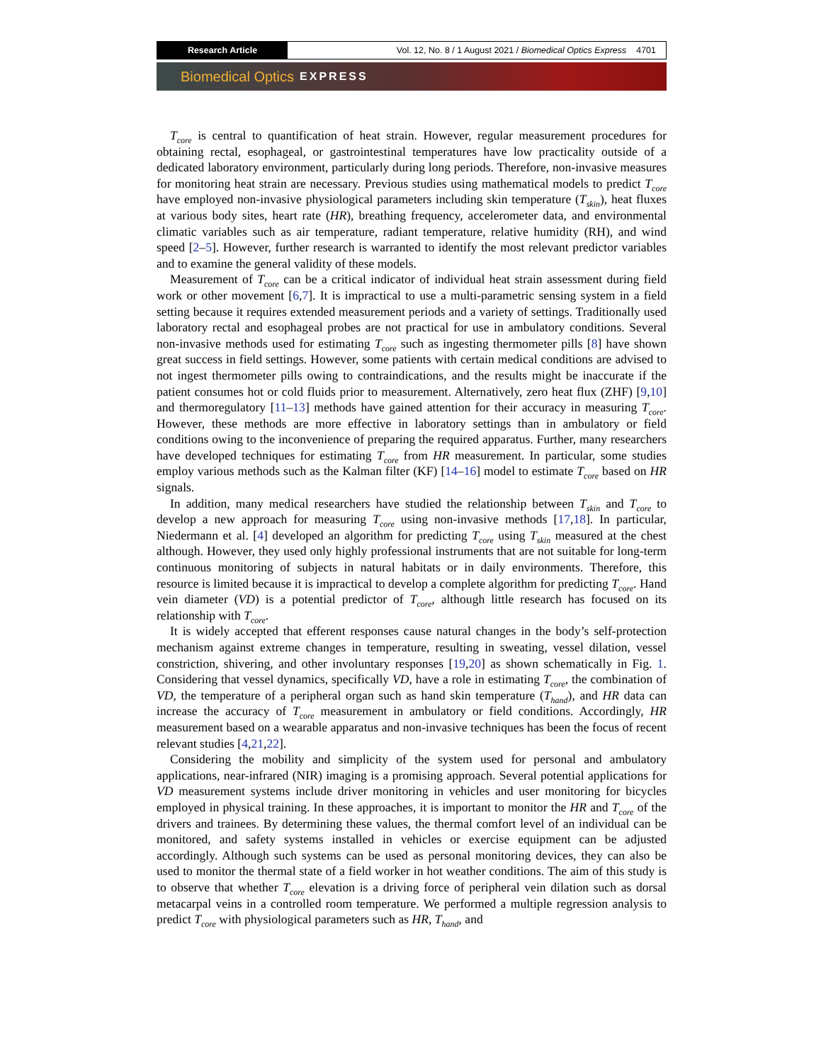Research Article Vol. 12, No. 8 / 1 August 2021 / Biomedical Optics Express 4701
Biomedical Optics EXPRESS
T<sub>core</sub> is central to quantification of heat strain. However, regular measurement procedures for obtaining rectal, esophageal, or gastrointestinal temperatures have low practicality outside of a dedicated laboratory environment, particularly during long periods. Therefore, non-invasive measures for monitoring heat strain are necessary. Previous studies using mathematical models to predict T<sub>core</sub> have employed non-invasive physiological parameters including skin temperature (T<sub>skin</sub>), heat fluxes at various body sites, heart rate (HR), breathing frequency, accelerometer data, and environmental climatic variables such as air temperature, radiant temperature, relative humidity (RH), and wind speed [2–5]. However, further research is warranted to identify the most relevant predictor variables and to examine the general validity of these models.
Measurement of T<sub>core</sub> can be a critical indicator of individual heat strain assessment during field work or other movement [6,7]. It is impractical to use a multi-parametric sensing system in a field setting because it requires extended measurement periods and a variety of settings. Traditionally used laboratory rectal and esophageal probes are not practical for use in ambulatory conditions. Several non-invasive methods used for estimating T<sub>core</sub> such as ingesting thermometer pills [8] have shown great success in field settings. However, some patients with certain medical conditions are advised to not ingest thermometer pills owing to contraindications, and the results might be inaccurate if the patient consumes hot or cold fluids prior to measurement. Alternatively, zero heat flux (ZHF) [9,10] and thermoregulatory [11–13] methods have gained attention for their accuracy in measuring T<sub>core</sub>. However, these methods are more effective in laboratory settings than in ambulatory or field conditions owing to the inconvenience of preparing the required apparatus. Further, many researchers have developed techniques for estimating T<sub>core</sub> from HR measurement. In particular, some studies employ various methods such as the Kalman filter (KF) [14–16] model to estimate T<sub>core</sub> based on HR signals.
In addition, many medical researchers have studied the relationship between T<sub>skin</sub> and T<sub>core</sub> to develop a new approach for measuring T<sub>core</sub> using non-invasive methods [17,18]. In particular, Niedermann et al. [4] developed an algorithm for predicting T<sub>core</sub> using T<sub>skin</sub> measured at the chest although. However, they used only highly professional instruments that are not suitable for long-term continuous monitoring of subjects in natural habitats or in daily environments. Therefore, this resource is limited because it is impractical to develop a complete algorithm for predicting T<sub>core</sub>. Hand vein diameter (VD) is a potential predictor of T<sub>core</sub>, although little research has focused on its relationship with T<sub>core</sub>.
It is widely accepted that efferent responses cause natural changes in the body’s self-protection mechanism against extreme changes in temperature, resulting in sweating, vessel dilation, vessel constriction, shivering, and other involuntary responses [19,20] as shown schematically in Fig. 1. Considering that vessel dynamics, specifically VD, have a role in estimating T<sub>core</sub>, the combination of VD, the temperature of a peripheral organ such as hand skin temperature (T<sub>hand</sub>), and HR data can increase the accuracy of T<sub>core</sub> measurement in ambulatory or field conditions. Accordingly, HR measurement based on a wearable apparatus and non-invasive techniques has been the focus of recent relevant studies [4,21,22].
Considering the mobility and simplicity of the system used for personal and ambulatory applications, near-infrared (NIR) imaging is a promising approach. Several potential applications for VD measurement systems include driver monitoring in vehicles and user monitoring for bicycles employed in physical training. In these approaches, it is important to monitor the HR and T<sub>core</sub> of the drivers and trainees. By determining these values, the thermal comfort level of an individual can be monitored, and safety systems installed in vehicles or exercise equipment can be adjusted accordingly. Although such systems can be used as personal monitoring devices, they can also be used to monitor the thermal state of a field worker in hot weather conditions. The aim of this study is to observe that whether T<sub>core</sub> elevation is a driving force of peripheral vein dilation such as dorsal metacarpal veins in a controlled room temperature. We performed a multiple regression analysis to predict T<sub>core</sub> with physiological parameters such as HR, T<sub>hand</sub>, and